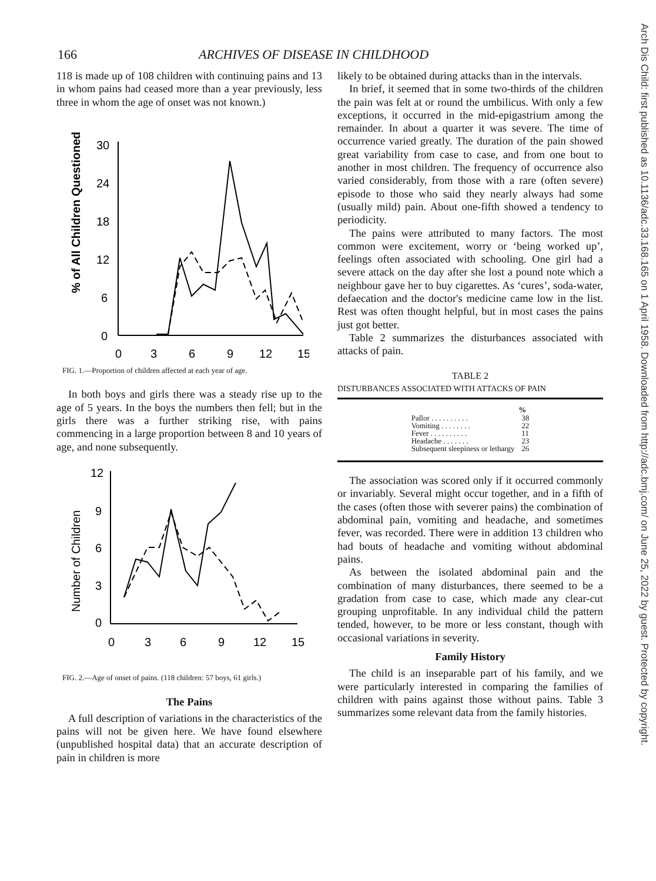166 ARCHIVES OF DISEASE IN CHILDHOOD
118 is made up of 108 children with continuing pains and 13 in whom pains had ceased more than a year previously, less three in whom the age of onset was not known.)
% of All Children Questioned
30
24
18
12
6
0
0
3
6
9
12
15
FIG. 1.—Proportion of children affected at each year of age.
In both boys and girls there was a steady rise up to the age of 5 years. In the boys the numbers then fell; but in the girls there was a further striking rise, with pains commencing in a large proportion between 8 and 10 years of age, and none subsequently.
Number of Children
12
9
6
3
0
0
3
6
9
12
15
FIG. 2.—Age of onset of pains. (118 children: 57 boys, 61 girls.)
The Pains
A full description of variations in the characteristics of the pains will not be given here. We have found elsewhere (unpublished hospital data) that an accurate description of pain in children is more
likely to be obtained during attacks than in the intervals.
In brief, it seemed that in some two-thirds of the children the pain was felt at or round the umbilicus. With only a few exceptions, it occurred in the mid-epigastrium among the remainder. In about a quarter it was severe. The time of occurrence varied greatly. The duration of the pain showed great variability from case to case, and from one bout to another in most children. The frequency of occurrence also varied considerably, from those with a rare (often severe) episode to those who said they nearly always had some (usually mild) pain. About one-fifth showed a tendency to periodicity.
The pains were attributed to many factors. The most common were excitement, worry or ‘being worked up’, feelings often associated with schooling. One girl had a severe attack on the day after she lost a pound note which a neighbour gave her to buy cigarettes. As ‘cures’, soda-water, defaecation and the doctor's medicine came low in the list. Rest was often thought helpful, but in most cases the pains just got better.
Table 2 summarizes the disturbances associated with attacks of pain.
TABLE 2
DISTURBANCES ASSOCIATED WITH ATTACKS OF PAIN
| | % |
| --- | --- |
| Pallor . . . . . . . . . . | 38 |
| Vomiting . . . . . . . . | 22 |
| Fever . . . . . . . . . . | 11 |
| Headache . . . . . . . | 23 |
| Subsequent sleepiness or lethargy | 26 |
The association was scored only if it occurred commonly or invariably. Several might occur together, and in a fifth of the cases (often those with severer pains) the combination of abdominal pain, vomiting and headache, and sometimes fever, was recorded. There were in addition 13 children who had bouts of headache and vomiting without abdominal pains.
As between the isolated abdominal pain and the combination of many disturbances, there seemed to be a gradation from case to case, which made any clear-cut grouping unprofitable. In any individual child the pattern tended, however, to be more or less constant, though with occasional variations in severity.
Family History
The child is an inseparable part of his family, and we were particularly interested in comparing the families of children with pains against those without pains. Table 3 summarizes some relevant data from the family histories.
Arch Dis Child: first published as 10.1136/adc.33.168.165 on 1 April 1958. Downloaded from http://adc.bmj.com/ on June 25, 2022 by guest. Protected by copyright.